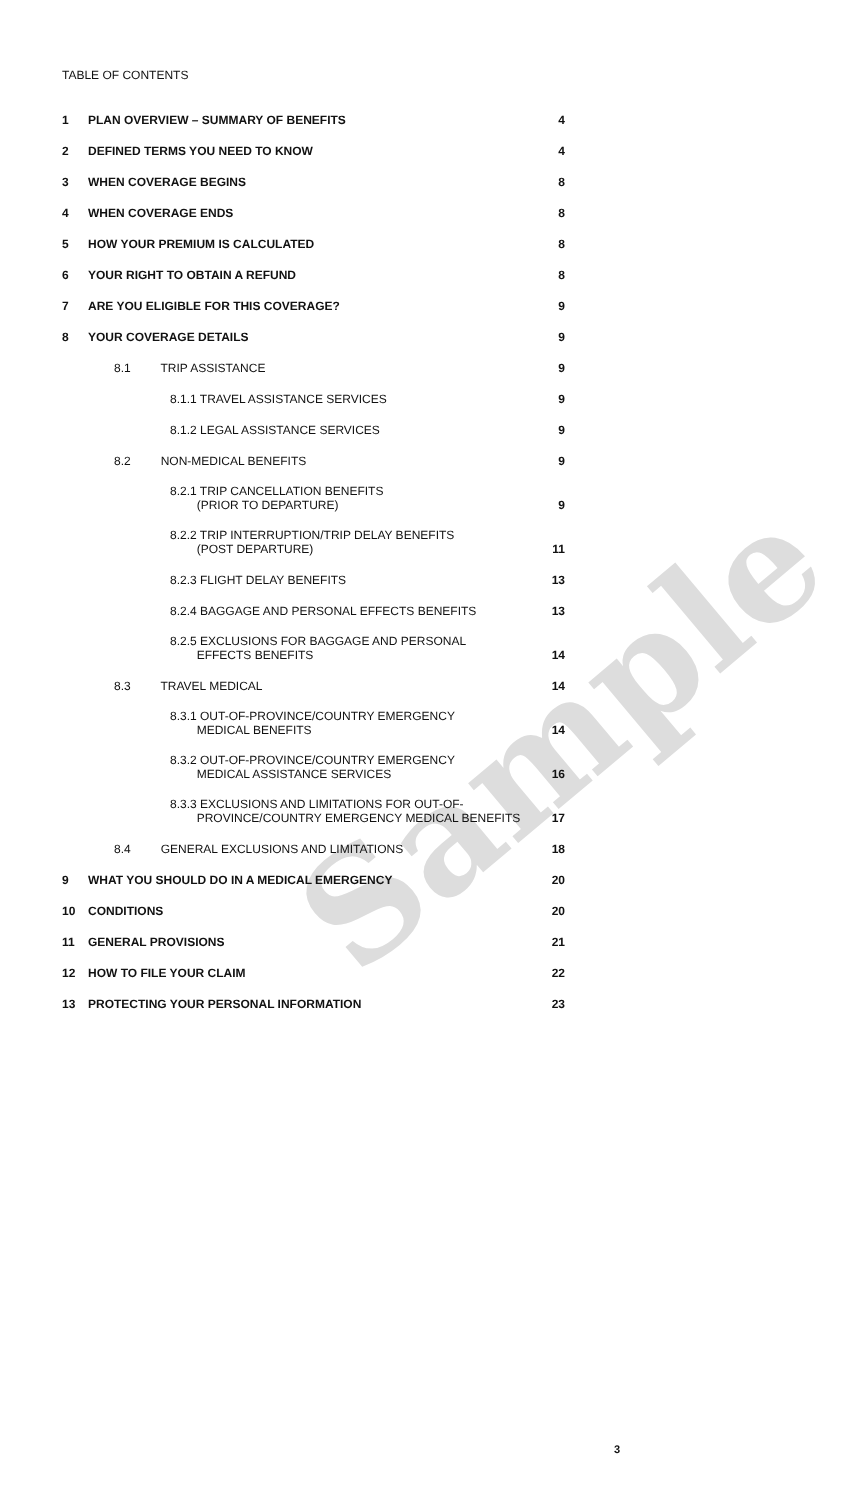Sample
TABLE OF CONTENTS
| 1 | PLAN OVERVIEW – SUMMARY OF BENEFITS | 4 |
| 2 | DEFINED TERMS YOU NEED TO KNOW | 4 |
| 3 | WHEN COVERAGE BEGINS | 8 |
| 4 | WHEN COVERAGE ENDS | 8 |
| 5 | HOW YOUR PREMIUM IS CALCULATED | 8 |
| 6 | YOUR RIGHT TO OBTAIN A REFUND | 8 |
| 7 | ARE YOU ELIGIBLE FOR THIS COVERAGE? | 9 |
| 8 | YOUR COVERAGE DETAILS | 9 |
| | 8.1 TRIP ASSISTANCE | 9 |
| | 8.1.1 TRAVEL ASSISTANCE SERVICES | 9 |
| | 8.1.2 LEGAL ASSISTANCE SERVICES | 9 |
| | 8.2 NON-MEDICAL BENEFITS | 9 |
| | 8.2.1 TRIP CANCELLATION BENEFITS (PRIOR TO DEPARTURE) | 9 |
| | 8.2.2 TRIP INTERRUPTION/TRIP DELAY BENEFITS (POST DEPARTURE) | 11 |
| | 8.2.3 FLIGHT DELAY BENEFITS | 13 |
| | 8.2.4 BAGGAGE AND PERSONAL EFFECTS BENEFITS | 13 |
| | 8.2.5 EXCLUSIONS FOR BAGGAGE AND PERSONAL EFFECTS BENEFITS | 14 |
| | 8.3 TRAVEL MEDICAL | 14 |
| | 8.3.1 OUT-OF-PROVINCE/COUNTRY EMERGENCY MEDICAL BENEFITS | 14 |
| | 8.3.2 OUT-OF-PROVINCE/COUNTRY EMERGENCY MEDICAL ASSISTANCE SERVICES | 16 |
| | 8.3.3 EXCLUSIONS AND LIMITATIONS FOR OUT-OF- PROVINCE/COUNTRY EMERGENCY MEDICAL BENEFITS | 17 |
| | 8.4 GENERAL EXCLUSIONS AND LIMITATIONS | 18 |
| 9 | WHAT YOU SHOULD DO IN A MEDICAL EMERGENCY | 20 |
| 10 | CONDITIONS | 20 |
| 11 | GENERAL PROVISIONS | 21 |
| 12 | HOW TO FILE YOUR CLAIM | 22 |
| 13 | PROTECTING YOUR PERSONAL INFORMATION | 23 |
3